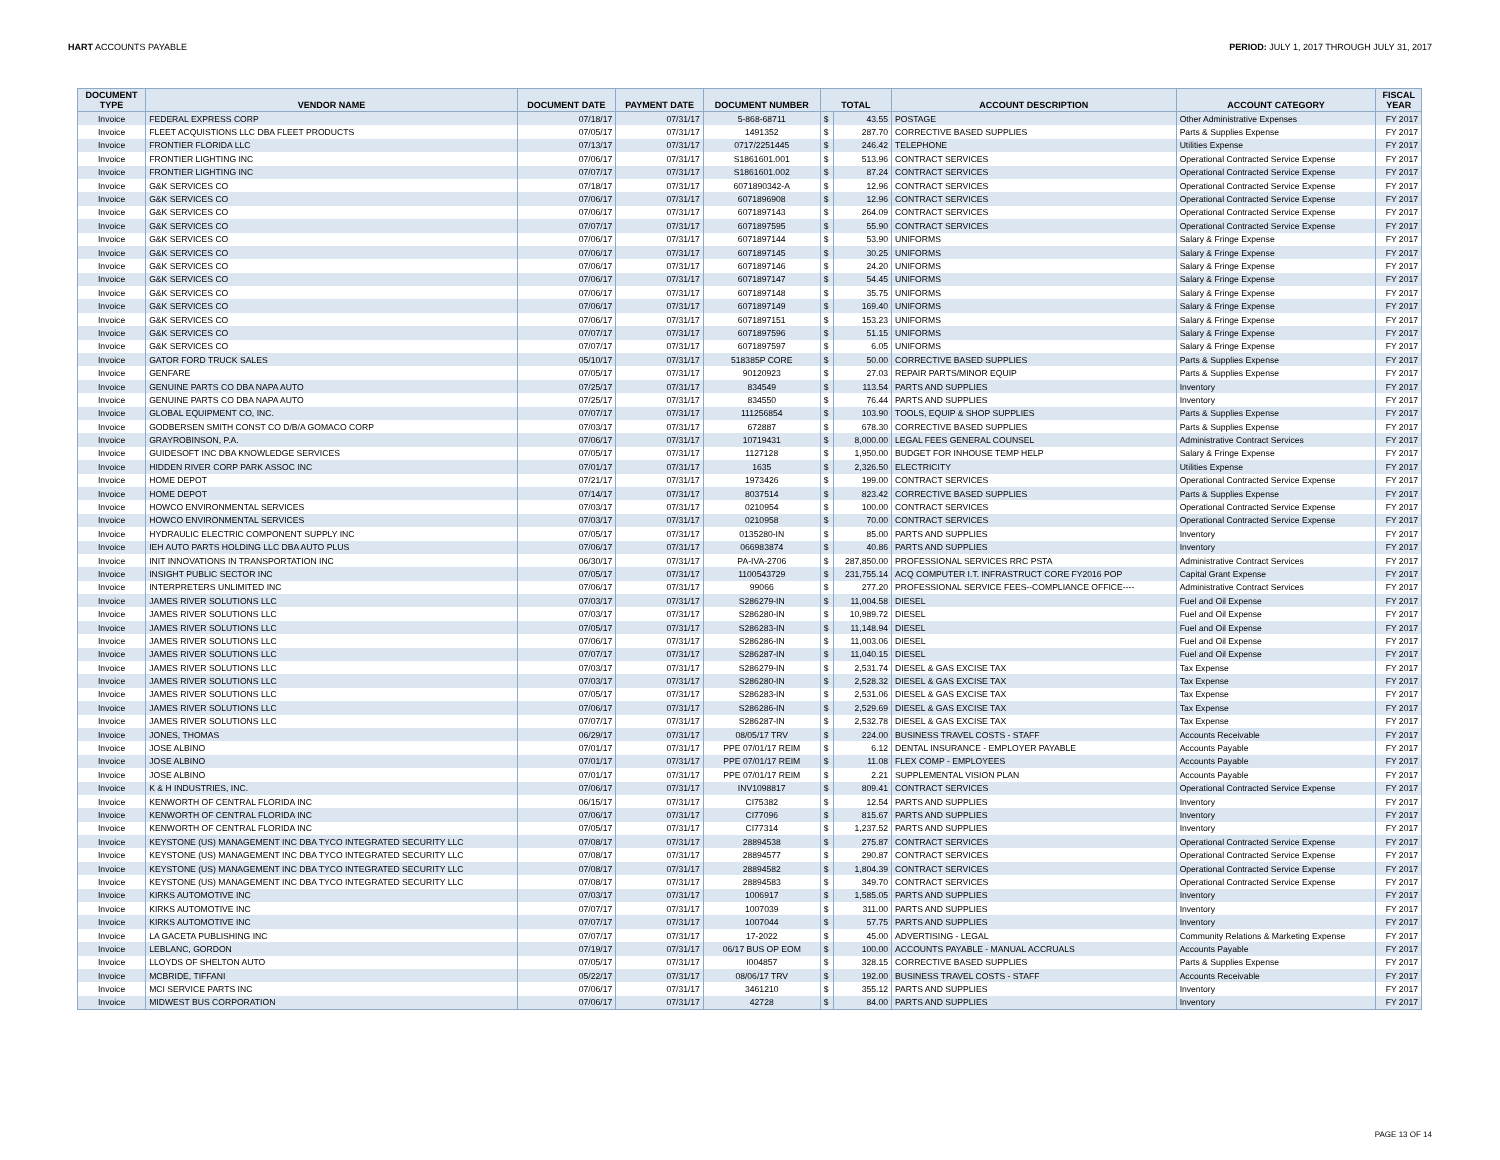HART ACCOUNTS PAYABLE PERIOD: JULY 1, 2017 THROUGH JULY 31, 2017
| DOCUMENT TYPE | VENDOR NAME | DOCUMENT DATE | PAYMENT DATE | DOCUMENT NUMBER | TOTAL | | ACCOUNT DESCRIPTION | ACCOUNT CATEGORY | FISCAL YEAR |
| --- | --- | --- | --- | --- | --- | --- | --- | --- | --- |
| Invoice | FEDERAL EXPRESS CORP | 07/18/17 | 07/31/17 | 5-868-68711 | $ | 43.55 | POSTAGE | Other Administrative Expenses | FY 2017 |
| Invoice | FLEET ACQUISTIONS LLC DBA FLEET PRODUCTS | 07/05/17 | 07/31/17 | 1491352 | $ | 287.70 | CORRECTIVE BASED SUPPLIES | Parts & Supplies Expense | FY 2017 |
| Invoice | FRONTIER FLORIDA LLC | 07/13/17 | 07/31/17 | 0717/2251445 | $ | 246.42 | TELEPHONE | Utilities Expense | FY 2017 |
| Invoice | FRONTIER LIGHTING INC | 07/06/17 | 07/31/17 | S1861601.001 | $ | 513.96 | CONTRACT SERVICES | Operational Contracted Service Expense | FY 2017 |
| Invoice | FRONTIER LIGHTING INC | 07/07/17 | 07/31/17 | S1861601.002 | $ | 87.24 | CONTRACT SERVICES | Operational Contracted Service Expense | FY 2017 |
| Invoice | G&K SERVICES CO | 07/18/17 | 07/31/17 | 6071890342-A | $ | 12.96 | CONTRACT SERVICES | Operational Contracted Service Expense | FY 2017 |
| Invoice | G&K SERVICES CO | 07/06/17 | 07/31/17 | 6071896908 | $ | 12.96 | CONTRACT SERVICES | Operational Contracted Service Expense | FY 2017 |
| Invoice | G&K SERVICES CO | 07/06/17 | 07/31/17 | 6071897143 | $ | 264.09 | CONTRACT SERVICES | Operational Contracted Service Expense | FY 2017 |
| Invoice | G&K SERVICES CO | 07/07/17 | 07/31/17 | 6071897595 | $ | 55.90 | CONTRACT SERVICES | Operational Contracted Service Expense | FY 2017 |
| Invoice | G&K SERVICES CO | 07/06/17 | 07/31/17 | 6071897144 | $ | 53.90 | UNIFORMS | Salary & Fringe Expense | FY 2017 |
| Invoice | G&K SERVICES CO | 07/06/17 | 07/31/17 | 6071897145 | $ | 30.25 | UNIFORMS | Salary & Fringe Expense | FY 2017 |
| Invoice | G&K SERVICES CO | 07/06/17 | 07/31/17 | 6071897146 | $ | 24.20 | UNIFORMS | Salary & Fringe Expense | FY 2017 |
| Invoice | G&K SERVICES CO | 07/06/17 | 07/31/17 | 6071897147 | $ | 54.45 | UNIFORMS | Salary & Fringe Expense | FY 2017 |
| Invoice | G&K SERVICES CO | 07/06/17 | 07/31/17 | 6071897148 | $ | 35.75 | UNIFORMS | Salary & Fringe Expense | FY 2017 |
| Invoice | G&K SERVICES CO | 07/06/17 | 07/31/17 | 6071897149 | $ | 169.40 | UNIFORMS | Salary & Fringe Expense | FY 2017 |
| Invoice | G&K SERVICES CO | 07/06/17 | 07/31/17 | 6071897151 | $ | 153.23 | UNIFORMS | Salary & Fringe Expense | FY 2017 |
| Invoice | G&K SERVICES CO | 07/07/17 | 07/31/17 | 6071897596 | $ | 51.15 | UNIFORMS | Salary & Fringe Expense | FY 2017 |
| Invoice | G&K SERVICES CO | 07/07/17 | 07/31/17 | 6071897597 | $ | 6.05 | UNIFORMS | Salary & Fringe Expense | FY 2017 |
| Invoice | GATOR FORD TRUCK SALES | 05/10/17 | 07/31/17 | 518385P CORE | $ | 50.00 | CORRECTIVE BASED SUPPLIES | Parts & Supplies Expense | FY 2017 |
| Invoice | GENFARE | 07/05/17 | 07/31/17 | 90120923 | $ | 27.03 | REPAIR PARTS/MINOR EQUIP | Parts & Supplies Expense | FY 2017 |
| Invoice | GENUINE PARTS CO DBA NAPA AUTO | 07/25/17 | 07/31/17 | 834549 | $ | 113.54 | PARTS AND SUPPLIES | Inventory | FY 2017 |
| Invoice | GENUINE PARTS CO DBA NAPA AUTO | 07/25/17 | 07/31/17 | 834550 | $ | 76.44 | PARTS AND SUPPLIES | Inventory | FY 2017 |
| Invoice | GLOBAL EQUIPMENT CO, INC. | 07/07/17 | 07/31/17 | 111256854 | $ | 103.90 | TOOLS, EQUIP & SHOP SUPPLIES | Parts & Supplies Expense | FY 2017 |
| Invoice | GODBERSEN SMITH CONST CO D/B/A GOMACO CORP | 07/03/17 | 07/31/17 | 672887 | $ | 678.30 | CORRECTIVE BASED SUPPLIES | Parts & Supplies Expense | FY 2017 |
| Invoice | GRAYROBINSON, P.A. | 07/06/17 | 07/31/17 | 10719431 | $ | 8,000.00 | LEGAL FEES GENERAL COUNSEL | Administrative Contract Services | FY 2017 |
| Invoice | GUIDESOFT INC DBA KNOWLEDGE SERVICES | 07/05/17 | 07/31/17 | 1127128 | $ | 1,950.00 | BUDGET FOR INHOUSE TEMP HELP | Salary & Fringe Expense | FY 2017 |
| Invoice | HIDDEN RIVER CORP PARK ASSOC INC | 07/01/17 | 07/31/17 | 1635 | $ | 2,326.50 | ELECTRICITY | Utilities Expense | FY 2017 |
| Invoice | HOME DEPOT | 07/21/17 | 07/31/17 | 1973426 | $ | 199.00 | CONTRACT SERVICES | Operational Contracted Service Expense | FY 2017 |
| Invoice | HOME DEPOT | 07/14/17 | 07/31/17 | 8037514 | $ | 823.42 | CORRECTIVE BASED SUPPLIES | Parts & Supplies Expense | FY 2017 |
| Invoice | HOWCO ENVIRONMENTAL SERVICES | 07/03/17 | 07/31/17 | 0210954 | $ | 100.00 | CONTRACT SERVICES | Operational Contracted Service Expense | FY 2017 |
| Invoice | HOWCO ENVIRONMENTAL SERVICES | 07/03/17 | 07/31/17 | 0210958 | $ | 70.00 | CONTRACT SERVICES | Operational Contracted Service Expense | FY 2017 |
| Invoice | HYDRAULIC ELECTRIC COMPONENT SUPPLY INC | 07/05/17 | 07/31/17 | 0135280-IN | $ | 85.00 | PARTS AND SUPPLIES | Inventory | FY 2017 |
| Invoice | IEH AUTO PARTS HOLDING LLC DBA AUTO PLUS | 07/06/17 | 07/31/17 | 066983874 | $ | 40.86 | PARTS AND SUPPLIES | Inventory | FY 2017 |
| Invoice | INIT INNOVATIONS IN TRANSPORTATION INC | 06/30/17 | 07/31/17 | PA-IVA-2706 | $ | 287,850.00 | PROFESSIONAL SERVICES RRC PSTA | Administrative Contract Services | FY 2017 |
| Invoice | INSIGHT PUBLIC SECTOR INC | 07/05/17 | 07/31/17 | 1100543729 | $ | 231,755.14 | ACQ COMPUTER I.T. INFRASTRUCT CORE FY2016 POP | Capital Grant Expense | FY 2017 |
| Invoice | INTERPRETERS UNLIMITED INC | 07/06/17 | 07/31/17 | 99066 | $ | 277.20 | PROFESSIONAL SERVICE FEES--COMPLIANCE OFFICE---- | Administrative Contract Services | FY 2017 |
| Invoice | JAMES RIVER SOLUTIONS LLC | 07/03/17 | 07/31/17 | S286279-IN | $ | 11,004.58 | DIESEL | Fuel and Oil Expense | FY 2017 |
| Invoice | JAMES RIVER SOLUTIONS LLC | 07/03/17 | 07/31/17 | S286280-IN | $ | 10,989.72 | DIESEL | Fuel and Oil Expense | FY 2017 |
| Invoice | JAMES RIVER SOLUTIONS LLC | 07/05/17 | 07/31/17 | S286283-IN | $ | 11,148.94 | DIESEL | Fuel and Oil Expense | FY 2017 |
| Invoice | JAMES RIVER SOLUTIONS LLC | 07/06/17 | 07/31/17 | S286286-IN | $ | 11,003.06 | DIESEL | Fuel and Oil Expense | FY 2017 |
| Invoice | JAMES RIVER SOLUTIONS LLC | 07/07/17 | 07/31/17 | S286287-IN | $ | 11,040.15 | DIESEL | Fuel and Oil Expense | FY 2017 |
| Invoice | JAMES RIVER SOLUTIONS LLC | 07/03/17 | 07/31/17 | S286279-IN | $ | 2,531.74 | DIESEL & GAS EXCISE TAX | Tax Expense | FY 2017 |
| Invoice | JAMES RIVER SOLUTIONS LLC | 07/03/17 | 07/31/17 | S286280-IN | $ | 2,528.32 | DIESEL & GAS EXCISE TAX | Tax Expense | FY 2017 |
| Invoice | JAMES RIVER SOLUTIONS LLC | 07/05/17 | 07/31/17 | S286283-IN | $ | 2,531.06 | DIESEL & GAS EXCISE TAX | Tax Expense | FY 2017 |
| Invoice | JAMES RIVER SOLUTIONS LLC | 07/06/17 | 07/31/17 | S286286-IN | $ | 2,529.69 | DIESEL & GAS EXCISE TAX | Tax Expense | FY 2017 |
| Invoice | JAMES RIVER SOLUTIONS LLC | 07/07/17 | 07/31/17 | S286287-IN | $ | 2,532.78 | DIESEL & GAS EXCISE TAX | Tax Expense | FY 2017 |
| Invoice | JONES, THOMAS | 06/29/17 | 07/31/17 | 08/05/17 TRV | $ | 224.00 | BUSINESS TRAVEL COSTS - STAFF | Accounts Receivable | FY 2017 |
| Invoice | JOSE ALBINO | 07/01/17 | 07/31/17 | PPE 07/01/17 REIM | $ | 6.12 | DENTAL INSURANCE - EMPLOYER PAYABLE | Accounts Payable | FY 2017 |
| Invoice | JOSE ALBINO | 07/01/17 | 07/31/17 | PPE 07/01/17 REIM | $ | 11.08 | FLEX COMP - EMPLOYEES | Accounts Payable | FY 2017 |
| Invoice | JOSE ALBINO | 07/01/17 | 07/31/17 | PPE 07/01/17 REIM | $ | 2.21 | SUPPLEMENTAL VISION PLAN | Accounts Payable | FY 2017 |
| Invoice | K & H INDUSTRIES, INC. | 07/06/17 | 07/31/17 | INV1098817 | $ | 809.41 | CONTRACT SERVICES | Operational Contracted Service Expense | FY 2017 |
| Invoice | KENWORTH OF CENTRAL FLORIDA INC | 06/15/17 | 07/31/17 | CI75382 | $ | 12.54 | PARTS AND SUPPLIES | Inventory | FY 2017 |
| Invoice | KENWORTH OF CENTRAL FLORIDA INC | 07/06/17 | 07/31/17 | CI77096 | $ | 815.67 | PARTS AND SUPPLIES | Inventory | FY 2017 |
| Invoice | KENWORTH OF CENTRAL FLORIDA INC | 07/05/17 | 07/31/17 | CI77314 | $ | 1,237.52 | PARTS AND SUPPLIES | Inventory | FY 2017 |
| Invoice | KEYSTONE (US) MANAGEMENT INC DBA TYCO INTEGRATED SECURITY LLC | 07/08/17 | 07/31/17 | 28894538 | $ | 275.87 | CONTRACT SERVICES | Operational Contracted Service Expense | FY 2017 |
| Invoice | KEYSTONE (US) MANAGEMENT INC DBA TYCO INTEGRATED SECURITY LLC | 07/08/17 | 07/31/17 | 28894577 | $ | 290.87 | CONTRACT SERVICES | Operational Contracted Service Expense | FY 2017 |
| Invoice | KEYSTONE (US) MANAGEMENT INC DBA TYCO INTEGRATED SECURITY LLC | 07/08/17 | 07/31/17 | 28894582 | $ | 1,804.39 | CONTRACT SERVICES | Operational Contracted Service Expense | FY 2017 |
| Invoice | KEYSTONE (US) MANAGEMENT INC DBA TYCO INTEGRATED SECURITY LLC | 07/08/17 | 07/31/17 | 28894583 | $ | 349.70 | CONTRACT SERVICES | Operational Contracted Service Expense | FY 2017 |
| Invoice | KIRKS AUTOMOTIVE INC | 07/03/17 | 07/31/17 | 1006917 | $ | 1,585.05 | PARTS AND SUPPLIES | Inventory | FY 2017 |
| Invoice | KIRKS AUTOMOTIVE INC | 07/07/17 | 07/31/17 | 1007039 | $ | 311.00 | PARTS AND SUPPLIES | Inventory | FY 2017 |
| Invoice | KIRKS AUTOMOTIVE INC | 07/07/17 | 07/31/17 | 1007044 | $ | 57.75 | PARTS AND SUPPLIES | Inventory | FY 2017 |
| Invoice | LA GACETA PUBLISHING INC | 07/07/17 | 07/31/17 | 17-2022 | $ | 45.00 | ADVERTISING - LEGAL | Community Relations & Marketing Expense | FY 2017 |
| Invoice | LEBLANC, GORDON | 07/19/17 | 07/31/17 | 06/17 BUS OP EOM | $ | 100.00 | ACCOUNTS PAYABLE - MANUAL ACCRUALS | Accounts Payable | FY 2017 |
| Invoice | LLOYDS OF SHELTON AUTO | 07/05/17 | 07/31/17 | I004857 | $ | 328.15 | CORRECTIVE BASED SUPPLIES | Parts & Supplies Expense | FY 2017 |
| Invoice | MCBRIDE, TIFFANI | 05/22/17 | 07/31/17 | 08/06/17 TRV | $ | 192.00 | BUSINESS TRAVEL COSTS - STAFF | Accounts Receivable | FY 2017 |
| Invoice | MCI SERVICE PARTS INC | 07/06/17 | 07/31/17 | 3461210 | $ | 355.12 | PARTS AND SUPPLIES | Inventory | FY 2017 |
| Invoice | MIDWEST BUS CORPORATION | 07/06/17 | 07/31/17 | 42728 | $ | 84.00 | PARTS AND SUPPLIES | Inventory | FY 2017 |
PAGE 13 OF 14